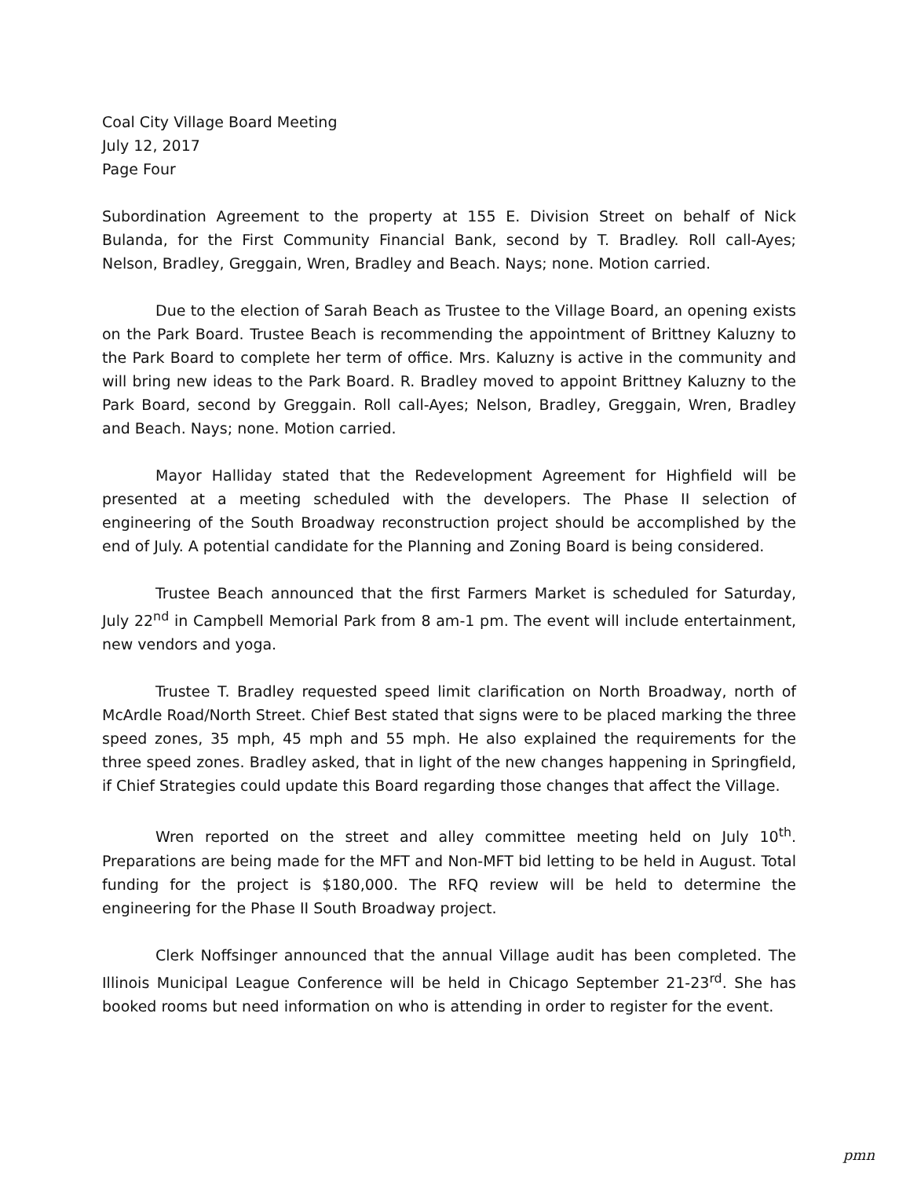Coal City Village Board Meeting
July 12, 2017
Page Four
Subordination Agreement to the property at 155 E. Division Street on behalf of Nick Bulanda, for the First Community Financial Bank, second by T. Bradley. Roll call-Ayes; Nelson, Bradley, Greggain, Wren, Bradley and Beach. Nays; none. Motion carried.
Due to the election of Sarah Beach as Trustee to the Village Board, an opening exists on the Park Board. Trustee Beach is recommending the appointment of Brittney Kaluzny to the Park Board to complete her term of office. Mrs. Kaluzny is active in the community and will bring new ideas to the Park Board. R. Bradley moved to appoint Brittney Kaluzny to the Park Board, second by Greggain. Roll call-Ayes; Nelson, Bradley, Greggain, Wren, Bradley and Beach. Nays; none. Motion carried.
Mayor Halliday stated that the Redevelopment Agreement for Highfield will be presented at a meeting scheduled with the developers. The Phase II selection of engineering of the South Broadway reconstruction project should be accomplished by the end of July. A potential candidate for the Planning and Zoning Board is being considered.
Trustee Beach announced that the first Farmers Market is scheduled for Saturday, July 22<sup>nd</sup> in Campbell Memorial Park from 8 am-1 pm. The event will include entertainment, new vendors and yoga.
Trustee T. Bradley requested speed limit clarification on North Broadway, north of McArdle Road/North Street. Chief Best stated that signs were to be placed marking the three speed zones, 35 mph, 45 mph and 55 mph. He also explained the requirements for the three speed zones. Bradley asked, that in light of the new changes happening in Springfield, if Chief Strategies could update this Board regarding those changes that affect the Village.
Wren reported on the street and alley committee meeting held on July 10<sup>th</sup>. Preparations are being made for the MFT and Non-MFT bid letting to be held in August. Total funding for the project is $180,000. The RFQ review will be held to determine the engineering for the Phase II South Broadway project.
Clerk Noffsinger announced that the annual Village audit has been completed. The Illinois Municipal League Conference will be held in Chicago September 21-23<sup>rd</sup>. She has booked rooms but need information on who is attending in order to register for the event.
pmn